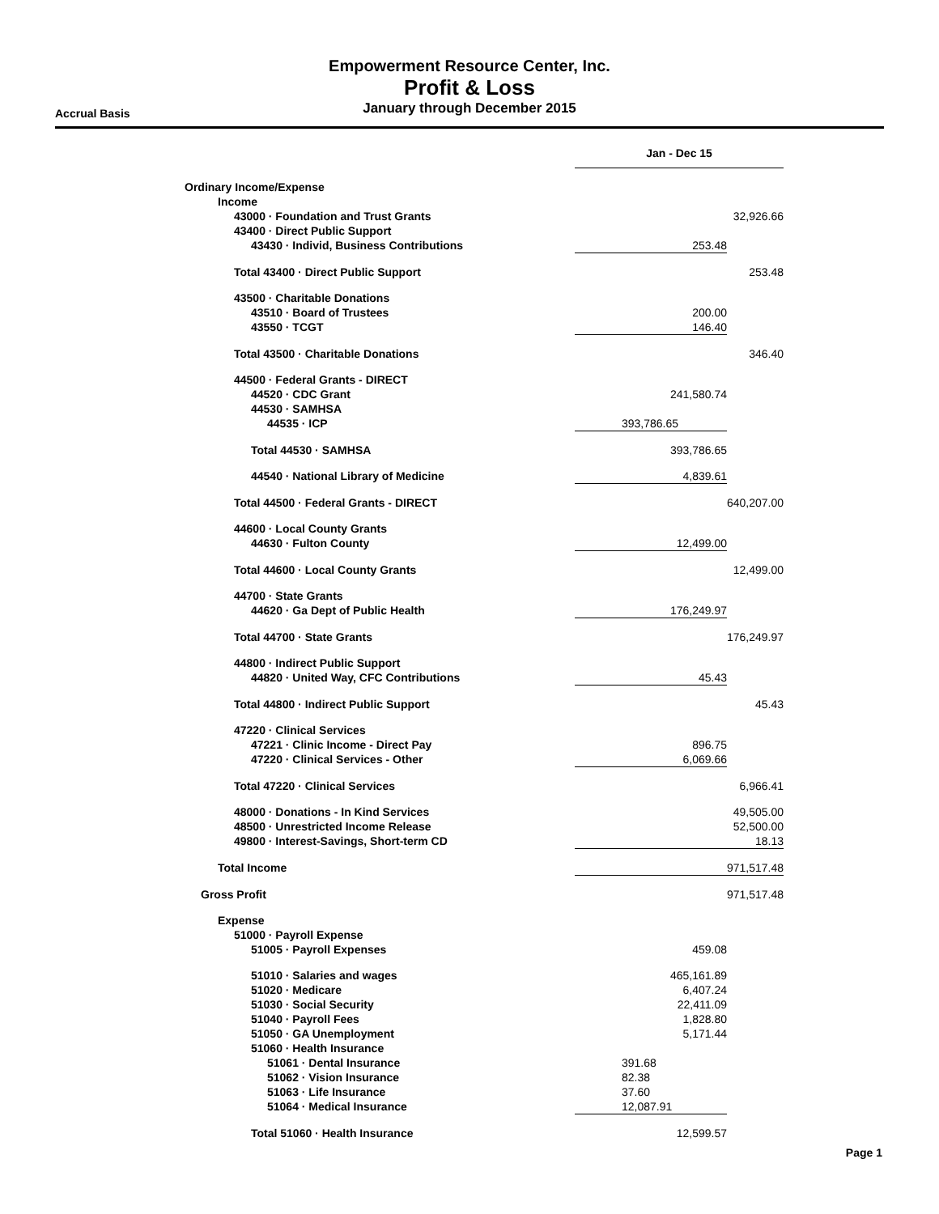Empowerment Resource Center, Inc.
Profit & Loss
January through December 2015
Accrual Basis
| | Jan - Dec 15 | |
| --- | --- | --- |
| Ordinary Income/Expense | | |
| Income | | |
| 43000 · Foundation and Trust Grants | | 32,926.66 |
| 43400 · Direct Public Support | | |
| 43430 · Individ, Business Contributions | 253.48 | |
| Total 43400 · Direct Public Support | | 253.48 |
| 43500 · Charitable Donations | | |
| 43510 · Board of Trustees | 200.00 | |
| 43550 · TCGT | 146.40 | |
| Total 43500 · Charitable Donations | | 346.40 |
| 44500 · Federal Grants - DIRECT | | |
| 44520 · CDC Grant | 241,580.74 | |
| 44530 · SAMHSA | | |
| 44535 · ICP | 393,786.65 | |
| Total 44530 · SAMHSA | 393,786.65 | |
| 44540 · National Library of Medicine | 4,839.61 | |
| Total 44500 · Federal Grants - DIRECT | | 640,207.00 |
| 44600 · Local County Grants | | |
| 44630 · Fulton County | 12,499.00 | |
| Total 44600 · Local County Grants | | 12,499.00 |
| 44700 · State Grants | | |
| 44620 · Ga Dept of Public Health | 176,249.97 | |
| Total 44700 · State Grants | | 176,249.97 |
| 44800 · Indirect Public Support | | |
| 44820 · United Way, CFC Contributions | 45.43 | |
| Total 44800 · Indirect Public Support | | 45.43 |
| 47220 · Clinical Services | | |
| 47221 · Clinic Income - Direct Pay | 896.75 | |
| 47220 · Clinical Services - Other | 6,069.66 | |
| Total 47220 · Clinical Services | | 6,966.41 |
| 48000 · Donations - In Kind Services | | 49,505.00 |
| 48500 · Unrestricted Income Release | | 52,500.00 |
| 49800 · Interest-Savings, Short-term CD | | 18.13 |
| Total Income | | 971,517.48 |
| Gross Profit | | 971,517.48 |
| Expense | | |
| 51000 · Payroll Expense | | |
| 51005 · Payroll Expenses | 459.08 | |
| 51010 · Salaries and wages | 465,161.89 | |
| 51020 · Medicare | 6,407.24 | |
| 51030 · Social Security | 22,411.09 | |
| 51040 · Payroll Fees | 1,828.80 | |
| 51050 · GA Unemployment | 5,171.44 | |
| 51060 · Health Insurance | | |
| 51061 · Dental Insurance | 391.68 | |
| 51062 · Vision Insurance | 82.38 | |
| 51063 · Life Insurance | 37.60 | |
| 51064 · Medical Insurance | 12,087.91 | |
| Total 51060 · Health Insurance | 12,599.57 | |
Page 1